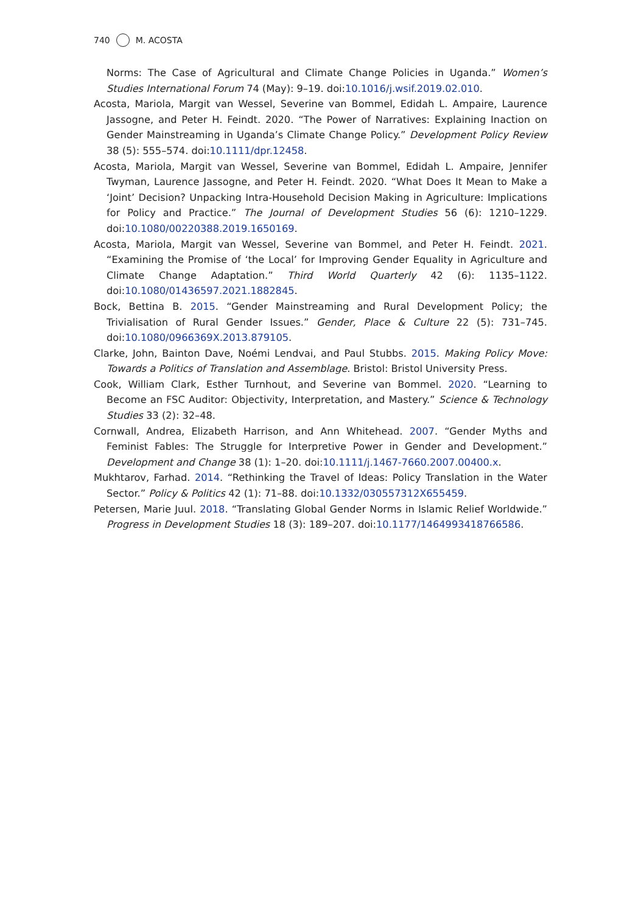740 M. ACOSTA
Norms: The Case of Agricultural and Climate Change Policies in Uganda.” Women’s Studies International Forum 74 (May): 9–19. doi:10.1016/j.wsif.2019.02.010.
Acosta, Mariola, Margit van Wessel, Severine van Bommel, Edidah L. Ampaire, Laurence Jassogne, and Peter H. Feindt. 2020. “The Power of Narratives: Explaining Inaction on Gender Mainstreaming in Uganda’s Climate Change Policy.” Development Policy Review 38 (5): 555–574. doi:10.1111/dpr.12458.
Acosta, Mariola, Margit van Wessel, Severine van Bommel, Edidah L. Ampaire, Jennifer Twyman, Laurence Jassogne, and Peter H. Feindt. 2020. “What Does It Mean to Make a ‘Joint’ Decision? Unpacking Intra-Household Decision Making in Agriculture: Implications for Policy and Practice.” The Journal of Development Studies 56 (6): 1210–1229. doi:10.1080/00220388.2019.1650169.
Acosta, Mariola, Margit van Wessel, Severine van Bommel, and Peter H. Feindt. 2021. “Examining the Promise of ‘the Local’ for Improving Gender Equality in Agriculture and Climate Change Adaptation.” Third World Quarterly 42 (6): 1135–1122. doi:10.1080/01436597.2021.1882845.
Bock, Bettina B. 2015. “Gender Mainstreaming and Rural Development Policy; the Trivialisation of Rural Gender Issues.” Gender, Place & Culture 22 (5): 731–745. doi:10.1080/0966369X.2013.879105.
Clarke, John, Bainton Dave, Noémi Lendvai, and Paul Stubbs. 2015. Making Policy Move: Towards a Politics of Translation and Assemblage. Bristol: Bristol University Press.
Cook, William Clark, Esther Turnhout, and Severine van Bommel. 2020. “Learning to Become an FSC Auditor: Objectivity, Interpretation, and Mastery.” Science & Technology Studies 33 (2): 32–48.
Cornwall, Andrea, Elizabeth Harrison, and Ann Whitehead. 2007. “Gender Myths and Feminist Fables: The Struggle for Interpretive Power in Gender and Development.” Development and Change 38 (1): 1–20. doi:10.1111/j.1467-7660.2007.00400.x.
Mukhtarov, Farhad. 2014. “Rethinking the Travel of Ideas: Policy Translation in the Water Sector.” Policy & Politics 42 (1): 71–88. doi:10.1332/030557312X655459.
Petersen, Marie Juul. 2018. “Translating Global Gender Norms in Islamic Relief Worldwide.” Progress in Development Studies 18 (3): 189–207. doi:10.1177/1464993418766586.